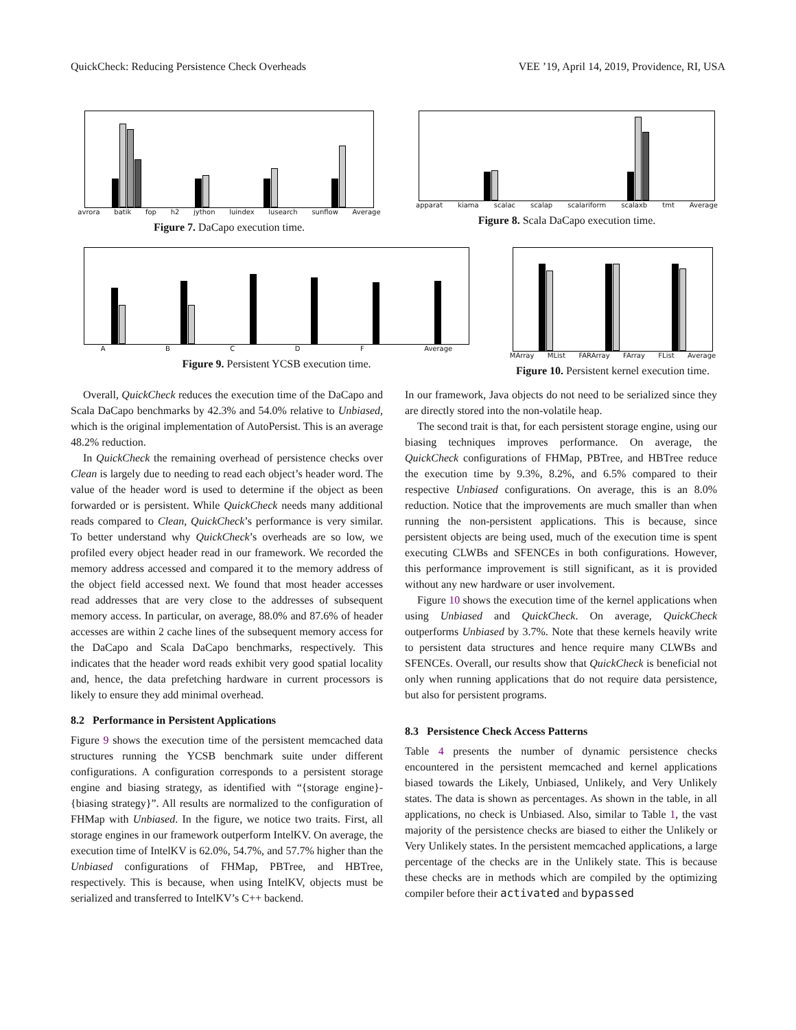QuickCheck: Reducing Persistence Check Overheads VEE ’19, April 14, 2019, Providence, RI, USA
avrora batik fop h2 jython luindex lusearch sunflow Average
Figure 7. DaCapo execution time.
apparat kiama scalac scalap scalariform scalaxb tmt Average
Figure 8. Scala DaCapo execution time.
A B C D F Average
Figure 9. Persistent YCSB execution time.
MArray MList FARArray FArray FList Average
Figure 10. Persistent kernel execution time.
Overall, QuickCheck reduces the execution time of the DaCapo and Scala DaCapo benchmarks by 42.3% and 54.0% relative to Unbiased, which is the original implementation of AutoPersist. This is an average 48.2% reduction.
In QuickCheck the remaining overhead of persistence checks over Clean is largely due to needing to read each object’s header word. The value of the header word is used to determine if the object as been forwarded or is persistent. While QuickCheck needs many additional reads compared to Clean, QuickCheck’s performance is very similar. To better understand why QuickCheck’s overheads are so low, we profiled every object header read in our framework. We recorded the memory address accessed and compared it to the memory address of the object field accessed next. We found that most header accesses read addresses that are very close to the addresses of subsequent memory access. In particular, on average, 88.0% and 87.6% of header accesses are within 2 cache lines of the subsequent memory access for the DaCapo and Scala DaCapo benchmarks, respectively. This indicates that the header word reads exhibit very good spatial locality and, hence, the data prefetching hardware in current processors is likely to ensure they add minimal overhead.
8.2 Performance in Persistent Applications
Figure 9 shows the execution time of the persistent memcached data structures running the YCSB benchmark suite under different configurations. A configuration corresponds to a persistent storage engine and biasing strategy, as identified with “{storage engine}-{biasing strategy}”. All results are normalized to the configuration of FHMap with Unbiased. In the figure, we notice two traits. First, all storage engines in our framework outperform IntelKV. On average, the execution time of IntelKV is 62.0%, 54.7%, and 57.7% higher than the Unbiased configurations of FHMap, PBTree, and HBTree, respectively. This is because, when using IntelKV, objects must be serialized and transferred to IntelKV’s C++ backend.
In our framework, Java objects do not need to be serialized since they are directly stored into the non-volatile heap.
The second trait is that, for each persistent storage engine, using our biasing techniques improves performance. On average, the QuickCheck configurations of FHMap, PBTree, and HBTree reduce the execution time by 9.3%, 8.2%, and 6.5% compared to their respective Unbiased configurations. On average, this is an 8.0% reduction. Notice that the improvements are much smaller than when running the non-persistent applications. This is because, since persistent objects are being used, much of the execution time is spent executing CLWBs and SFENCEs in both configurations. However, this performance improvement is still significant, as it is provided without any new hardware or user involvement.
Figure 10 shows the execution time of the kernel applications when using Unbiased and QuickCheck. On average, QuickCheck outperforms Unbiased by 3.7%. Note that these kernels heavily write to persistent data structures and hence require many CLWBs and SFENCEs. Overall, our results show that QuickCheck is beneficial not only when running applications that do not require data persistence, but also for persistent programs.
8.3 Persistence Check Access Patterns
Table 4 presents the number of dynamic persistence checks encountered in the persistent memcached and kernel applications biased towards the Likely, Unbiased, Unlikely, and Very Unlikely states. The data is shown as percentages. As shown in the table, in all applications, no check is Unbiased. Also, similar to Table 1, the vast majority of the persistence checks are biased to either the Unlikely or Very Unlikely states. In the persistent memcached applications, a large percentage of the checks are in the Unlikely state. This is because these checks are in methods which are compiled by the optimizing compiler before their activated and bypassed